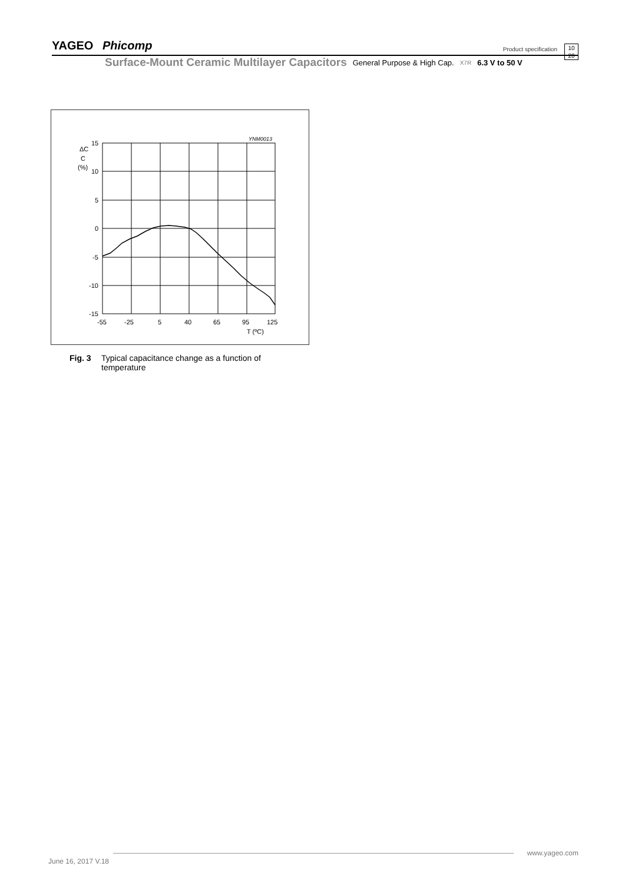YAGEO Phicomp
Product specification
10
20
Surface-Mount Ceramic Multilayer Capacitors General Purpose & High Cap. X7R 6.3 V to 50 V
YNM0013
ΔC
C
(%)
15
10
5
0
-5
-10
-15
-55
-25
5
40
65
95
125
T (ºC)
Fig. 3 Typical capacitance change as a function of
temperature
www.yageo.com
June 16, 2017 V.18